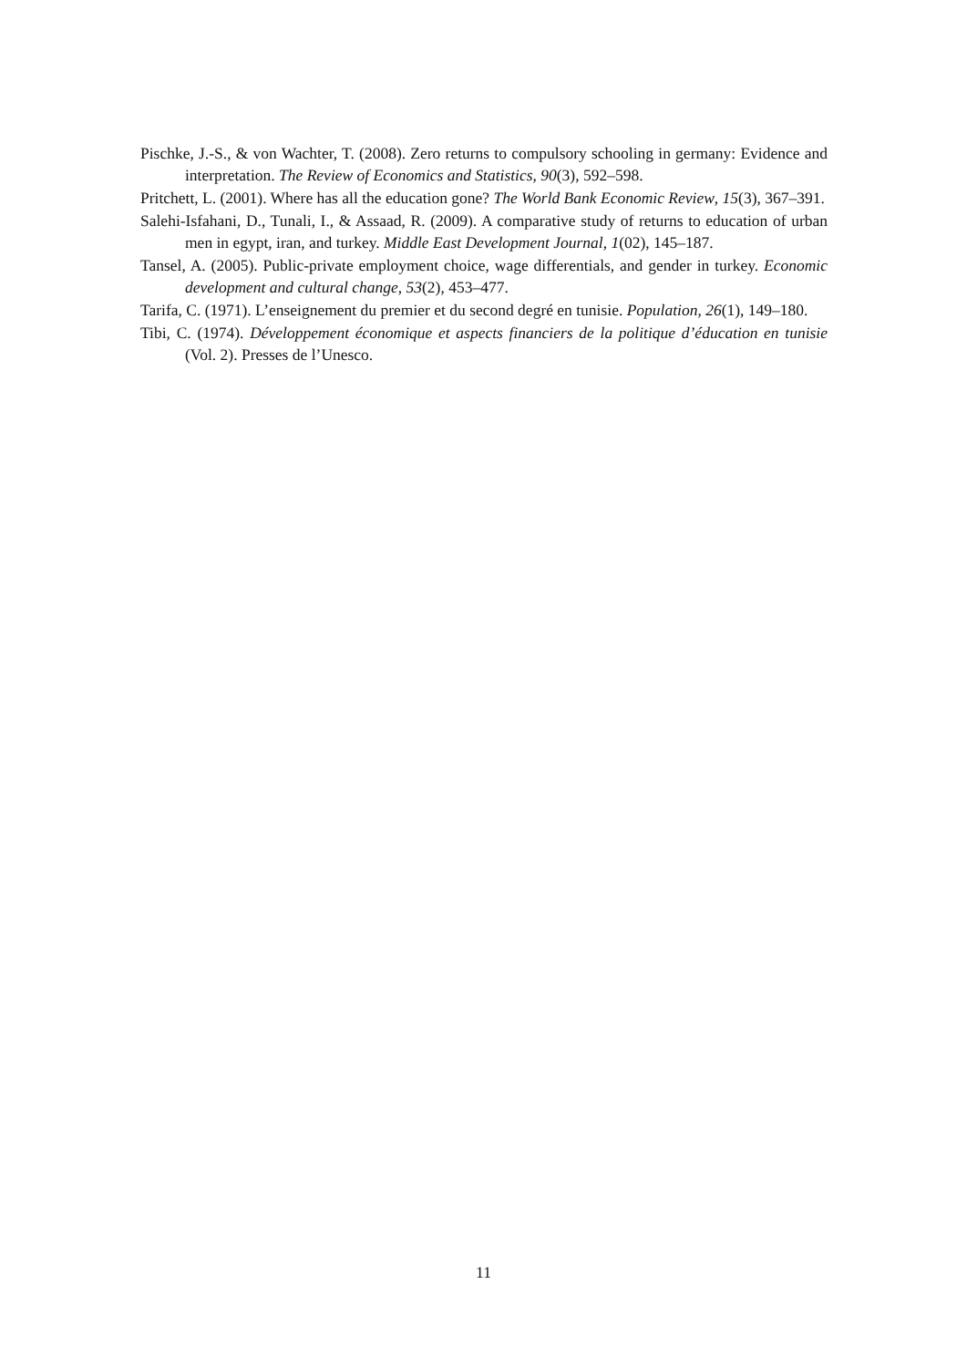Pischke, J.-S., & von Wachter, T. (2008). Zero returns to compulsory schooling in germany: Evidence and interpretation. The Review of Economics and Statistics, 90(3), 592–598.
Pritchett, L. (2001). Where has all the education gone? The World Bank Economic Review, 15(3), 367–391.
Salehi-Isfahani, D., Tunali, I., & Assaad, R. (2009). A comparative study of returns to education of urban men in egypt, iran, and turkey. Middle East Development Journal, 1(02), 145–187.
Tansel, A. (2005). Public-private employment choice, wage differentials, and gender in turkey. Economic development and cultural change, 53(2), 453–477.
Tarifa, C. (1971). L’enseignement du premier et du second degré en tunisie. Population, 26(1), 149–180.
Tibi, C. (1974). Développement économique et aspects financiers de la politique d’éducation en tunisie (Vol. 2). Presses de l’Unesco.
11